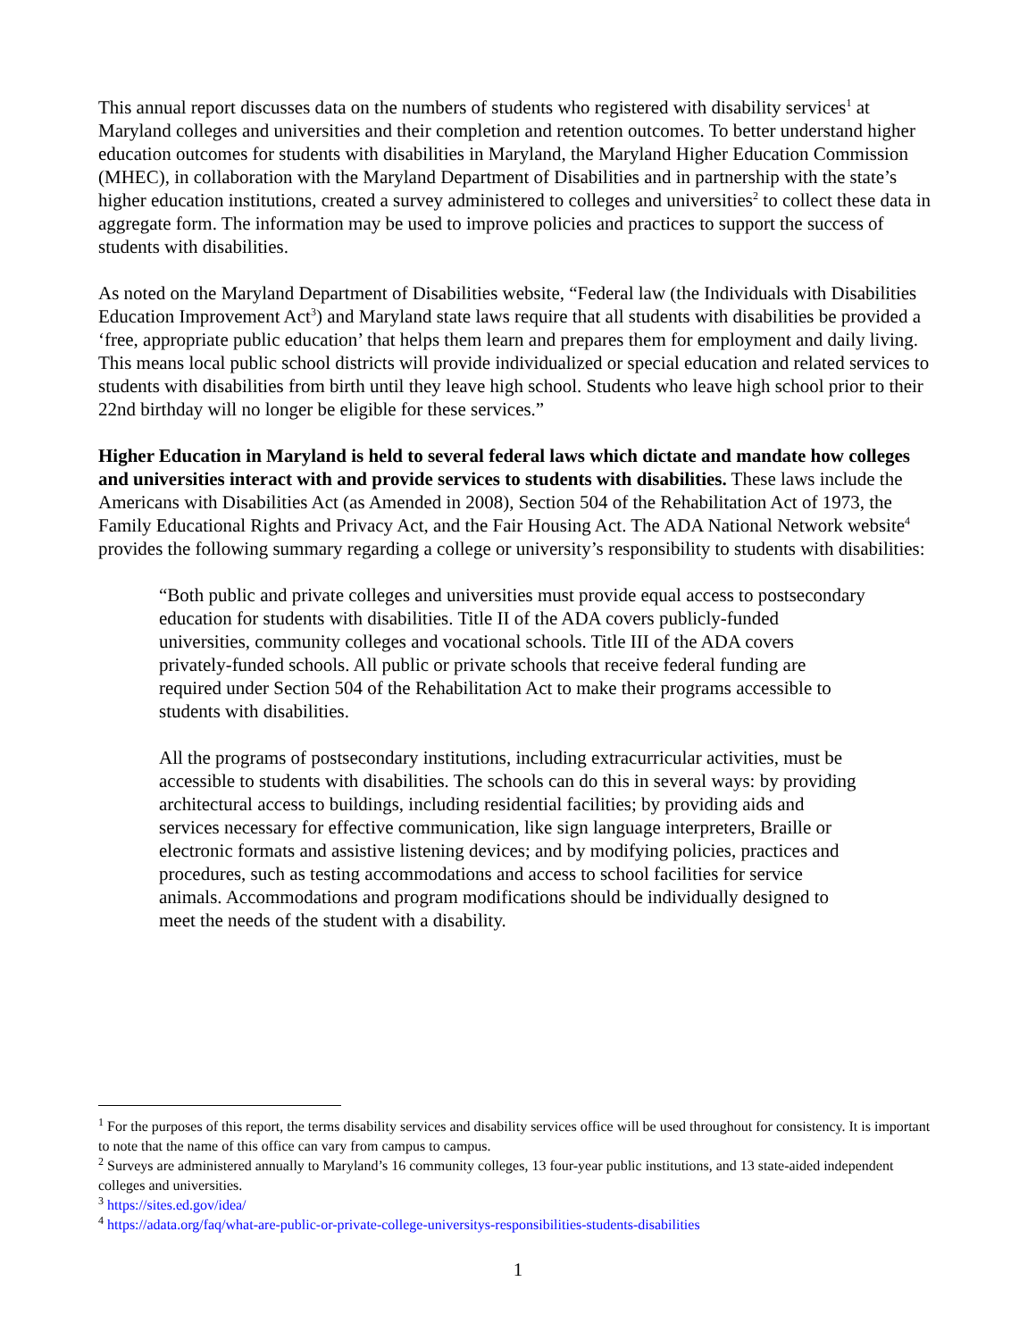This annual report discusses data on the numbers of students who registered with disability services<sup>1</sup> at Maryland colleges and universities and their completion and retention outcomes. To better understand higher education outcomes for students with disabilities in Maryland, the Maryland Higher Education Commission (MHEC), in collaboration with the Maryland Department of Disabilities and in partnership with the state’s higher education institutions, created a survey administered to colleges and universities<sup>2</sup> to collect these data in aggregate form. The information may be used to improve policies and practices to support the success of students with disabilities.
As noted on the Maryland Department of Disabilities website, “Federal law (the Individuals with Disabilities Education Improvement Act<sup>3</sup>) and Maryland state laws require that all students with disabilities be provided a ‘free, appropriate public education’ that helps them learn and prepares them for employment and daily living. This means local public school districts will provide individualized or special education and related services to students with disabilities from birth until they leave high school. Students who leave high school prior to their 22nd birthday will no longer be eligible for these services.”
Higher Education in Maryland is held to several federal laws which dictate and mandate how colleges and universities interact with and provide services to students with disabilities. These laws include the Americans with Disabilities Act (as Amended in 2008), Section 504 of the Rehabilitation Act of 1973, the Family Educational Rights and Privacy Act, and the Fair Housing Act. The ADA National Network website<sup>4</sup> provides the following summary regarding a college or university’s responsibility to students with disabilities:
“Both public and private colleges and universities must provide equal access to postsecondary education for students with disabilities. Title II of the ADA covers publicly-funded universities, community colleges and vocational schools. Title III of the ADA covers privately-funded schools. All public or private schools that receive federal funding are required under Section 504 of the Rehabilitation Act to make their programs accessible to students with disabilities.
All the programs of postsecondary institutions, including extracurricular activities, must be accessible to students with disabilities. The schools can do this in several ways: by providing architectural access to buildings, including residential facilities; by providing aids and services necessary for effective communication, like sign language interpreters, Braille or electronic formats and assistive listening devices; and by modifying policies, practices and procedures, such as testing accommodations and access to school facilities for service animals. Accommodations and program modifications should be individually designed to meet the needs of the student with a disability.
<sup>1</sup> For the purposes of this report, the terms disability services and disability services office will be used throughout for consistency. It is important to note that the name of this office can vary from campus to campus.
<sup>2</sup> Surveys are administered annually to Maryland’s 16 community colleges, 13 four-year public institutions, and 13 state-aided independent colleges and universities.
<sup>3</sup> https://sites.ed.gov/idea/
<sup>4</sup> https://adata.org/faq/what-are-public-or-private-college-universitys-responsibilities-students-disabilities
1